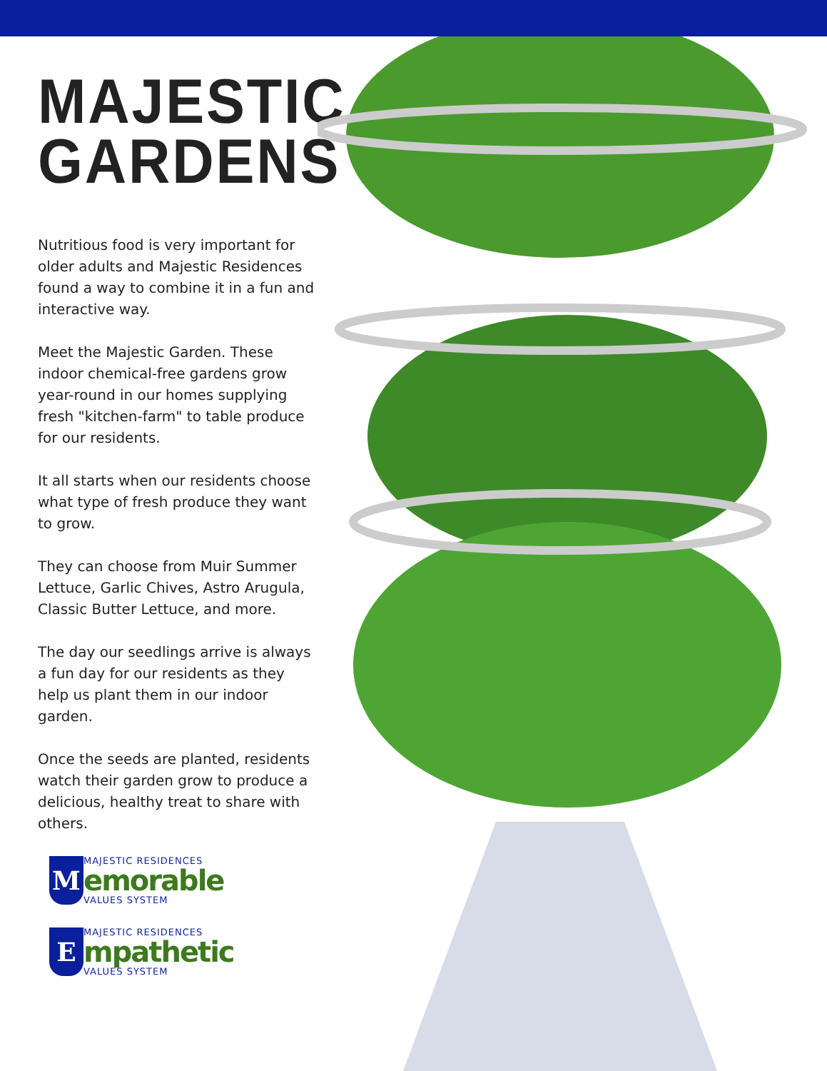MAJESTIC
GARDENS
Nutritious food is very important for older adults and Majestic Residences found a way to combine it in a fun and interactive way.
Meet the Majestic Garden. These indoor chemical-free gardens grow year-round in our homes supplying fresh "kitchen-farm" to table produce for our residents.
It all starts when our residents choose what type of fresh produce they want to grow.
They can choose from Muir Summer Lettuce, Garlic Chives, Astro Arugula, Classic Butter Lettuce, and more.
The day our seedlings arrive is always a fun day for our residents as they help us plant them in our indoor garden.
Once the seeds are planted, residents watch their garden grow to produce a delicious, healthy treat to share with others.
M
MAJESTIC RESIDENCES
emorable
VALUES SYSTEM
E
MAJESTIC RESIDENCES
mpathetic
VALUES SYSTEM